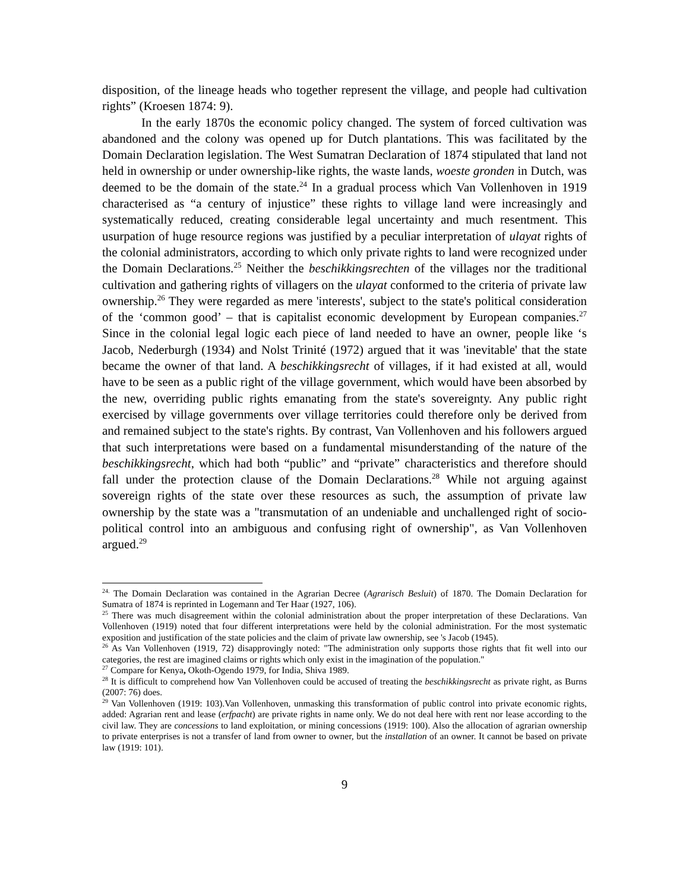disposition, of the lineage heads who together represent the village, and people had cultivation rights” (Kroesen 1874: 9).
In the early 1870s the economic policy changed. The system of forced cultivation was abandoned and the colony was opened up for Dutch plantations. This was facilitated by the Domain Declaration legislation. The West Sumatran Declaration of 1874 stipulated that land not held in ownership or under ownership-like rights, the waste lands, woeste gronden in Dutch, was deemed to be the domain of the state.<sup>24</sup> In a gradual process which Van Vollenhoven in 1919 characterised as “a century of injustice” these rights to village land were increasingly and systematically reduced, creating considerable legal uncertainty and much resentment. This usurpation of huge resource regions was justified by a peculiar interpretation of ulayat rights of the colonial administrators, according to which only private rights to land were recognized under the Domain Declarations.<sup>25</sup> Neither the beschikkingsrechten of the villages nor the traditional cultivation and gathering rights of villagers on the ulayat conformed to the criteria of private law ownership.<sup>26</sup> They were regarded as mere 'interests', subject to the state's political consideration of the ‘common good’ – that is capitalist economic development by European companies.<sup>27</sup> Since in the colonial legal logic each piece of land needed to have an owner, people like ‘s Jacob, Nederburgh (1934) and Nolst Trinité (1972) argued that it was 'inevitable' that the state became the owner of that land. A beschikkingsrecht of villages, if it had existed at all, would have to be seen as a public right of the village government, which would have been absorbed by the new, overriding public rights emanating from the state's sovereignty. Any public right exercised by village governments over village territories could therefore only be derived from and remained subject to the state's rights. By contrast, Van Vollenhoven and his followers argued that such interpretations were based on a fundamental misunderstanding of the nature of the beschikkingsrecht, which had both “public” and “private” characteristics and therefore should fall under the protection clause of the Domain Declarations.<sup>28</sup> While not arguing against sovereign rights of the state over these resources as such, the assumption of private law ownership by the state was a "transmutation of an undeniable and unchallenged right of socio-political control into an ambiguous and confusing right of ownership", as Van Vollenhoven argued.<sup>29</sup>
<sup>24.</sup> The Domain Declaration was contained in the Agrarian Decree (Agrarisch Besluit) of 1870. The Domain Declaration for Sumatra of 1874 is reprinted in Logemann and Ter Haar (1927, 106).
<sup>25</sup> There was much disagreement within the colonial administration about the proper interpretation of these Declarations. Van Vollenhoven (1919) noted that four different interpretations were held by the colonial administration. For the most systematic exposition and justification of the state policies and the claim of private law ownership, see 's Jacob (1945).
<sup>26</sup> As Van Vollenhoven (1919, 72) disapprovingly noted: "The administration only supports those rights that fit well into our categories, the rest are imagined claims or rights which only exist in the imagination of the population."
<sup>27</sup> Compare for Kenya, Okoth-Ogendo 1979, for India, Shiva 1989.
<sup>28</sup> It is difficult to comprehend how Van Vollenhoven could be accused of treating the beschikkingsrecht as private right, as Burns (2007: 76) does.
<sup>29</sup> Van Vollenhoven (1919: 103).Van Vollenhoven, unmasking this transformation of public control into private economic rights, added: Agrarian rent and lease (erfpacht) are private rights in name only. We do not deal here with rent nor lease according to the civil law. They are concessions to land exploitation, or mining concessions (1919: 100). Also the allocation of agrarian ownership to private enterprises is not a transfer of land from owner to owner, but the installation of an owner. It cannot be based on private law (1919: 101).
9